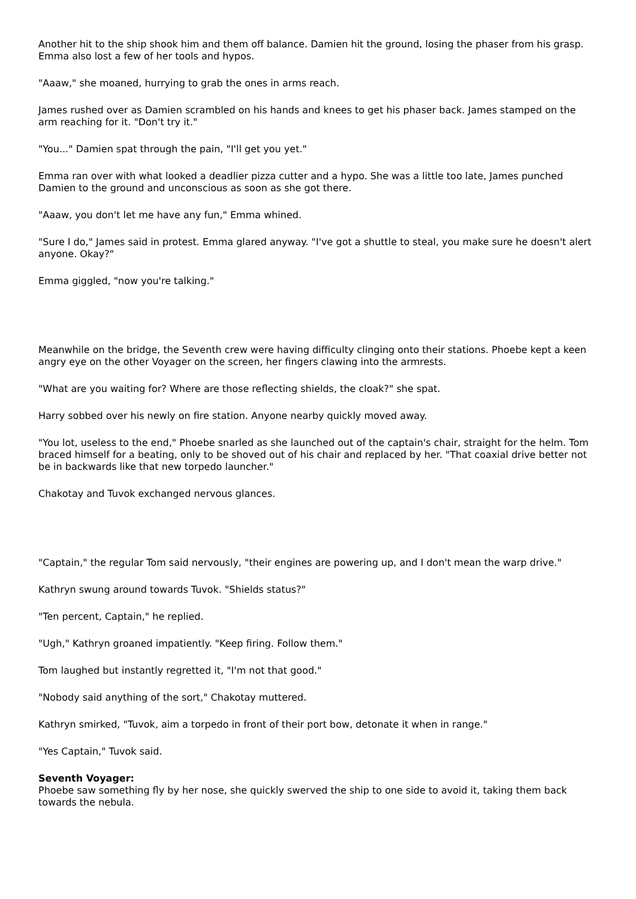Another hit to the ship shook him and them off balance. Damien hit the ground, losing the phaser from his grasp. Emma also lost a few of her tools and hypos.
"Aaaw," she moaned, hurrying to grab the ones in arms reach.
James rushed over as Damien scrambled on his hands and knees to get his phaser back. James stamped on the arm reaching for it. "Don't try it."
"You..." Damien spat through the pain, "I'll get you yet."
Emma ran over with what looked a deadlier pizza cutter and a hypo. She was a little too late, James punched Damien to the ground and unconscious as soon as she got there.
"Aaaw, you don't let me have any fun," Emma whined.
"Sure I do," James said in protest. Emma glared anyway. "I've got a shuttle to steal, you make sure he doesn't alert anyone. Okay?"
Emma giggled, "now you're talking."
Meanwhile on the bridge, the Seventh crew were having difficulty clinging onto their stations. Phoebe kept a keen angry eye on the other Voyager on the screen, her fingers clawing into the armrests.
"What are you waiting for? Where are those reflecting shields, the cloak?" she spat.
Harry sobbed over his newly on fire station. Anyone nearby quickly moved away.
"You lot, useless to the end," Phoebe snarled as she launched out of the captain's chair, straight for the helm. Tom braced himself for a beating, only to be shoved out of his chair and replaced by her. "That coaxial drive better not be in backwards like that new torpedo launcher."
Chakotay and Tuvok exchanged nervous glances.
"Captain," the regular Tom said nervously, "their engines are powering up, and I don't mean the warp drive."
Kathryn swung around towards Tuvok. "Shields status?"
"Ten percent, Captain," he replied.
"Ugh," Kathryn groaned impatiently. "Keep firing. Follow them."
Tom laughed but instantly regretted it, "I'm not that good."
"Nobody said anything of the sort," Chakotay muttered.
Kathryn smirked, "Tuvok, aim a torpedo in front of their port bow, detonate it when in range."
"Yes Captain," Tuvok said.
Seventh Voyager:
Phoebe saw something fly by her nose, she quickly swerved the ship to one side to avoid it, taking them back towards the nebula.